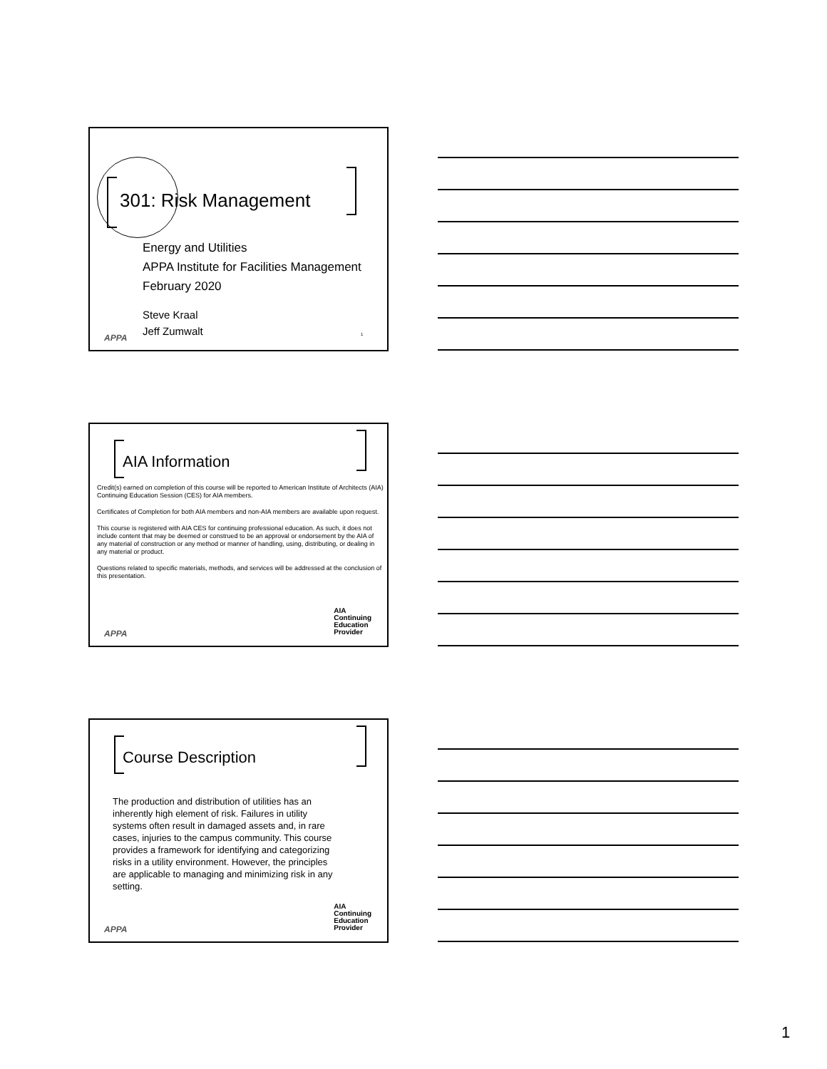301: Risk Management
Energy and Utilities
APPA Institute for Facilities Management
February 2020
Steve Kraal
Jeff Zumwalt
1
APPA
AIA Information
Credit(s) earned on completion of this course will be reported to American Institute of Architects (AIA) Continuing Education Session (CES) for AIA members.
Certificates of Completion for both AIA members and non-AIA members are available upon request.
This course is registered with AIA CES for continuing professional education. As such, it does not include content that may be deemed or construed to be an approval or endorsement by the AIA of any material of construction or any method or manner of handling, using, distributing, or dealing in any material or product.
Questions related to specific materials, methods, and services will be addressed at the conclusion of this presentation.
AIA
Continuing
Education
Provider
APPA
Course Description
The production and distribution of utilities has an inherently high element of risk. Failures in utility systems often result in damaged assets and, in rare cases, injuries to the campus community. This course provides a framework for identifying and categorizing risks in a utility environment. However, the principles are applicable to managing and minimizing risk in any setting.
AIA
Continuing
Education
Provider
APPA
1